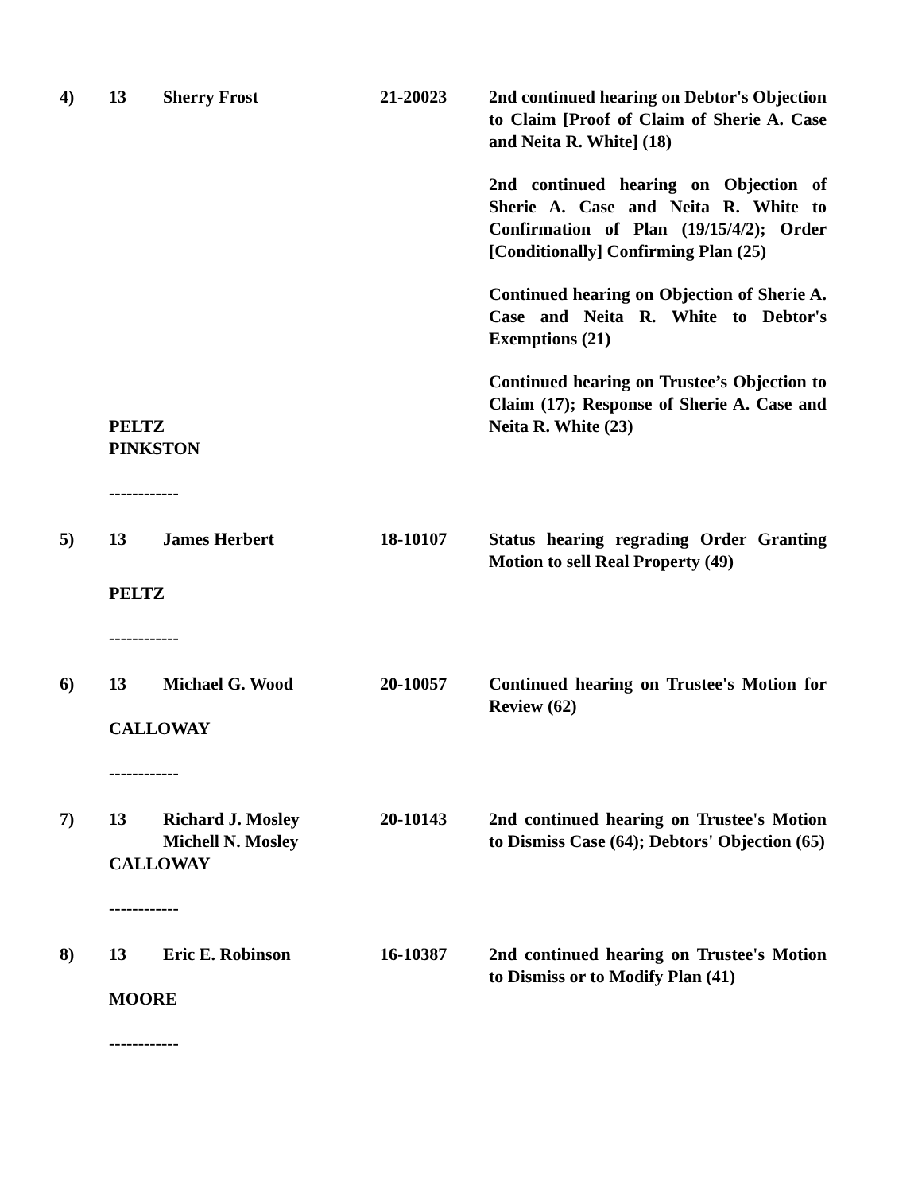| 4) | 13 | Sherry Frost | 21-20023 | 2nd continued hearing on Debtor's Objection to Claim [Proof of Claim of Sherie A. Case and Neita R. White] (18) 2nd continued hearing on Objection of Sherie A. Case and Neita R. White to Confirmation of Plan (19/15/4/2); Order [Conditionally] Confirming Plan (25) Continued hearing on Objection of Sherie A. Case and Neita R. White to Debtor's Exemptions (21) Continued hearing on Trustee’s Objection to Claim (17); Response of Sherie A. Case and Neita R. White (23) |
| | PELTZ | | | |
| | PINKSTON | | | |
| | ------------ | | | |
| 5) | 13 | James Herbert | 18-10107 | Status hearing regrading Order Granting Motion to sell Real Property (49) |
| | PELTZ | | | |
| | ------------ | | | |
| 6) | 13 | Michael G. Wood | 20-10057 | Continued hearing on Trustee's Motion for Review (62) |
| | CALLOWAY | | | |
| | ------------ | | | |
| 7) | 13 | Richard J. Mosley Michell N. Mosley | 20-10143 | 2nd continued hearing on Trustee's Motion to Dismiss Case (64); Debtors' Objection (65) |
| | CALLOWAY | | | |
| | ------------ | | | |
| 8) | 13 | Eric E. Robinson | 16-10387 | 2nd continued hearing on Trustee's Motion to Dismiss or to Modify Plan (41) |
| | MOORE | | | |
| | ------------ | | | |